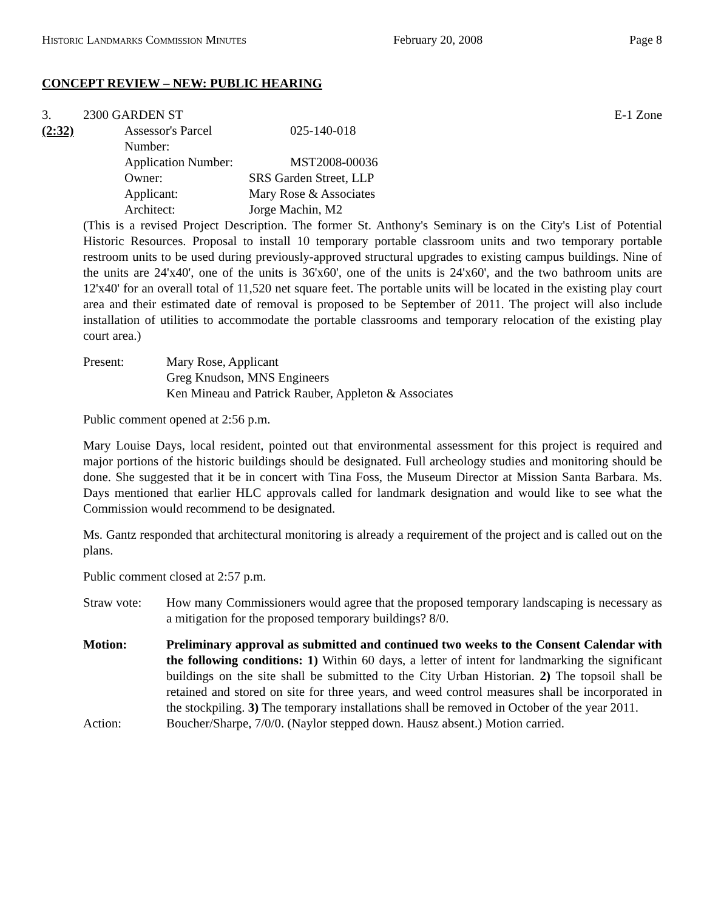Historic Landmarks Commission Minutes February 20, 2008 Page 8
CONCEPT REVIEW – NEW: PUBLIC HEARING
3. 2300 GARDEN ST E-1 Zone
(2:32)
| Assessor's Parcel Number: | 025-140-018 |
| Application Number: | MST2008-00036 |
| Owner: | SRS Garden Street, LLP |
| Applicant: | Mary Rose & Associates |
| Architect: | Jorge Machin, M2 |
(This is a revised Project Description. The former St. Anthony's Seminary is on the City's List of Potential Historic Resources. Proposal to install 10 temporary portable classroom units and two temporary portable restroom units to be used during previously-approved structural upgrades to existing campus buildings. Nine of the units are 24'x40', one of the units is 36'x60', one of the units is 24'x60', and the two bathroom units are 12'x40' for an overall total of 11,520 net square feet. The portable units will be located in the existing play court area and their estimated date of removal is proposed to be September of 2011. The project will also include installation of utilities to accommodate the portable classrooms and temporary relocation of the existing play court area.)
Present: Mary Rose, Applicant
Greg Knudson, MNS Engineers
Ken Mineau and Patrick Rauber, Appleton & Associates
Public comment opened at 2:56 p.m.
Mary Louise Days, local resident, pointed out that environmental assessment for this project is required and major portions of the historic buildings should be designated. Full archeology studies and monitoring should be done. She suggested that it be in concert with Tina Foss, the Museum Director at Mission Santa Barbara. Ms. Days mentioned that earlier HLC approvals called for landmark designation and would like to see what the Commission would recommend to be designated.
Ms. Gantz responded that architectural monitoring is already a requirement of the project and is called out on the plans.
Public comment closed at 2:57 p.m.
Straw vote:
How many Commissioners would agree that the proposed temporary landscaping is necessary as a mitigation for the proposed temporary buildings? 8/0.
Motion: Preliminary approval as submitted and continued two weeks to the Consent Calendar with the following conditions: 1) Within 60 days, a letter of intent for landmarking the significant buildings on the site shall be submitted to the City Urban Historian. 2) The topsoil shall be retained and stored on site for three years, and weed control measures shall be incorporated in the stockpiling. 3) The temporary installations shall be removed in October of the year 2011.
Action: Boucher/Sharpe, 7/0/0. (Naylor stepped down. Hausz absent.) Motion carried.